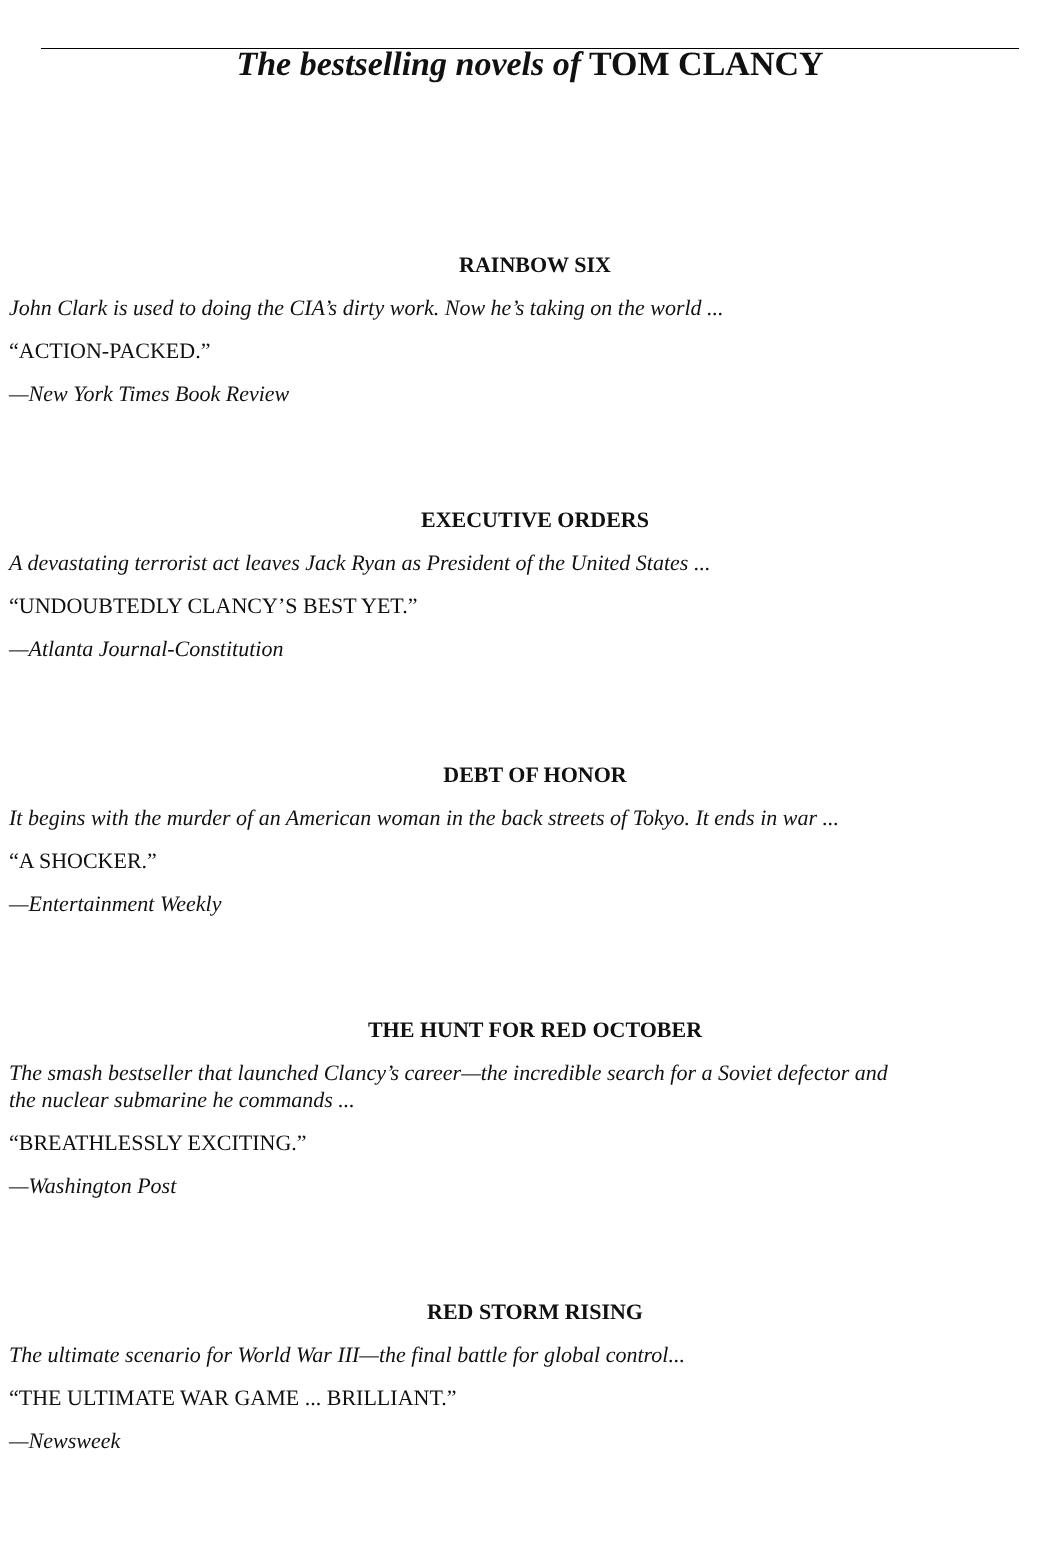The bestselling novels of TOM CLANCY
RAINBOW SIX
John Clark is used to doing the CIA’s dirty work. Now he’s taking on the world ...
“ACTION-PACKED.”
—New York Times Book Review
EXECUTIVE ORDERS
A devastating terrorist act leaves Jack Ryan as President of the United States ...
“UNDOUBTEDLY CLANCY’S BEST YET.”
—Atlanta Journal-Constitution
DEBT OF HONOR
It begins with the murder of an American woman in the back streets of Tokyo. It ends in war ...
“A SHOCKER.”
—Entertainment Weekly
THE HUNT FOR RED OCTOBER
The smash bestseller that launched Clancy’s career—the incredible search for a Soviet defector and
the nuclear submarine he commands ...
“BREATHLESSLY EXCITING.”
—Washington Post
RED STORM RISING
The ultimate scenario for World War III—the final battle for global control...
“THE ULTIMATE WAR GAME ... BRILLIANT.”
—Newsweek